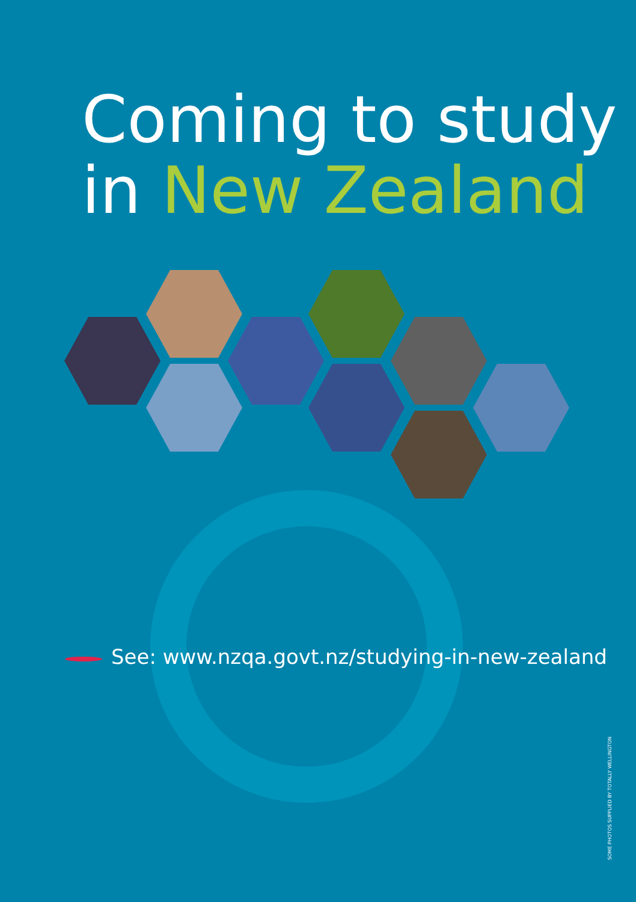Coming to study
in New Zealand
See: www.nzqa.govt.nz/studying-in-new-zealand
SOME PHOTOS SUPPLIED BY TOTALLY WELLINGTON